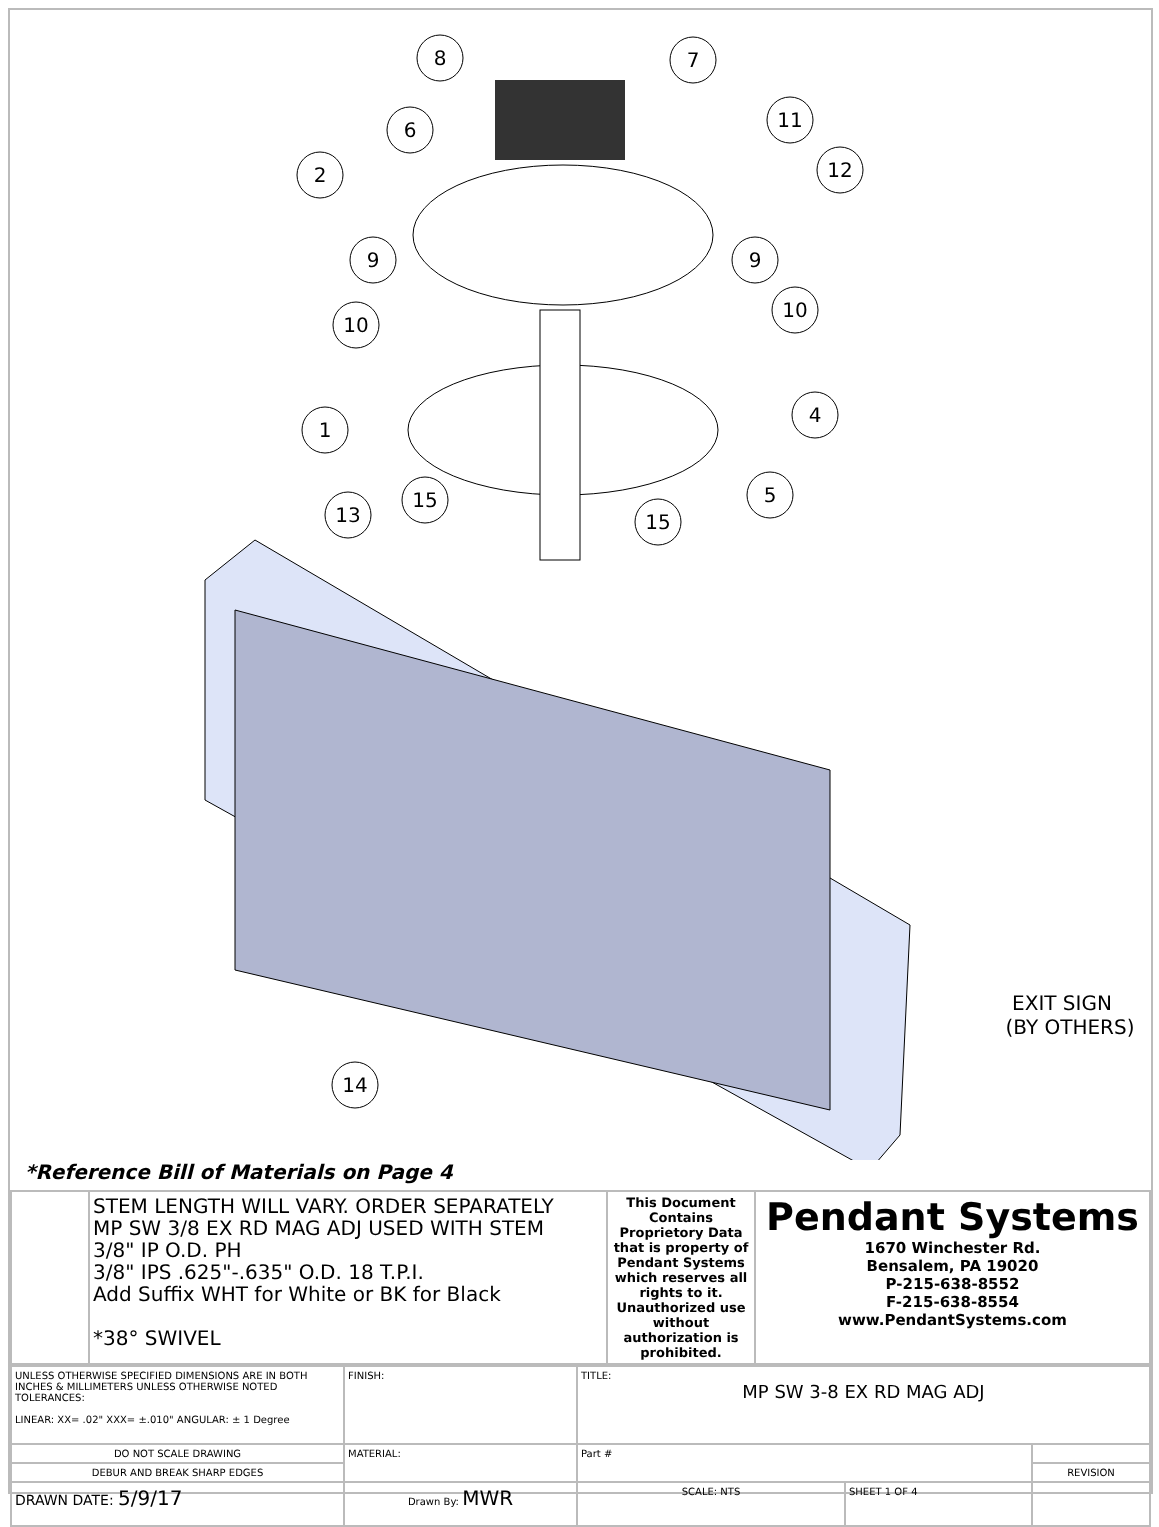8
7
6
11
2
12
9
9
10
10
4
1
5
15
13
15
14
EXIT SIGN
(BY OTHERS)
*Reference Bill of Materials on Page 4
| | STEM LENGTH WILL VARY. ORDER SEPARATELY MP SW 3/8 EX RD MAG ADJ USED WITH STEM 3/8" IP O.D. PH 3/8" IPS .625"-.635" O.D. 18 T.P.I. Add Suffix WHT for White or BK for Black *38° SWIVEL | This Document Contains Proprietory Data that is property of Pendant Systems which reserves all rights to it. Unauthorized use without authorization is prohibited. | Pendant Systems 1670 Winchester Rd. Bensalem, PA 19020 P-215-638-8552 F-215-638-8554 www.PendantSystems.com |
| UNLESS OTHERWISE SPECIFIED DIMENSIONS ARE IN BOTH INCHES & MILLIMETERS UNLESS OTHERWISE NOTED TOLERANCES: LINEAR: XX= .02" XXX= ±.010" ANGULAR: ± 1 Degree | FINISH: | TITLE: MP SW 3-8 EX RD MAG ADJ | | |
| DO NOT SCALE DRAWING | MATERIAL: | Part # | | |
| DEBUR AND BREAK SHARP EDGES | | | | REVISION |
| DRAWN DATE: 5/9/17 | Drawn By: MWR | SCALE: NTS | SHEET 1 OF 4 | |